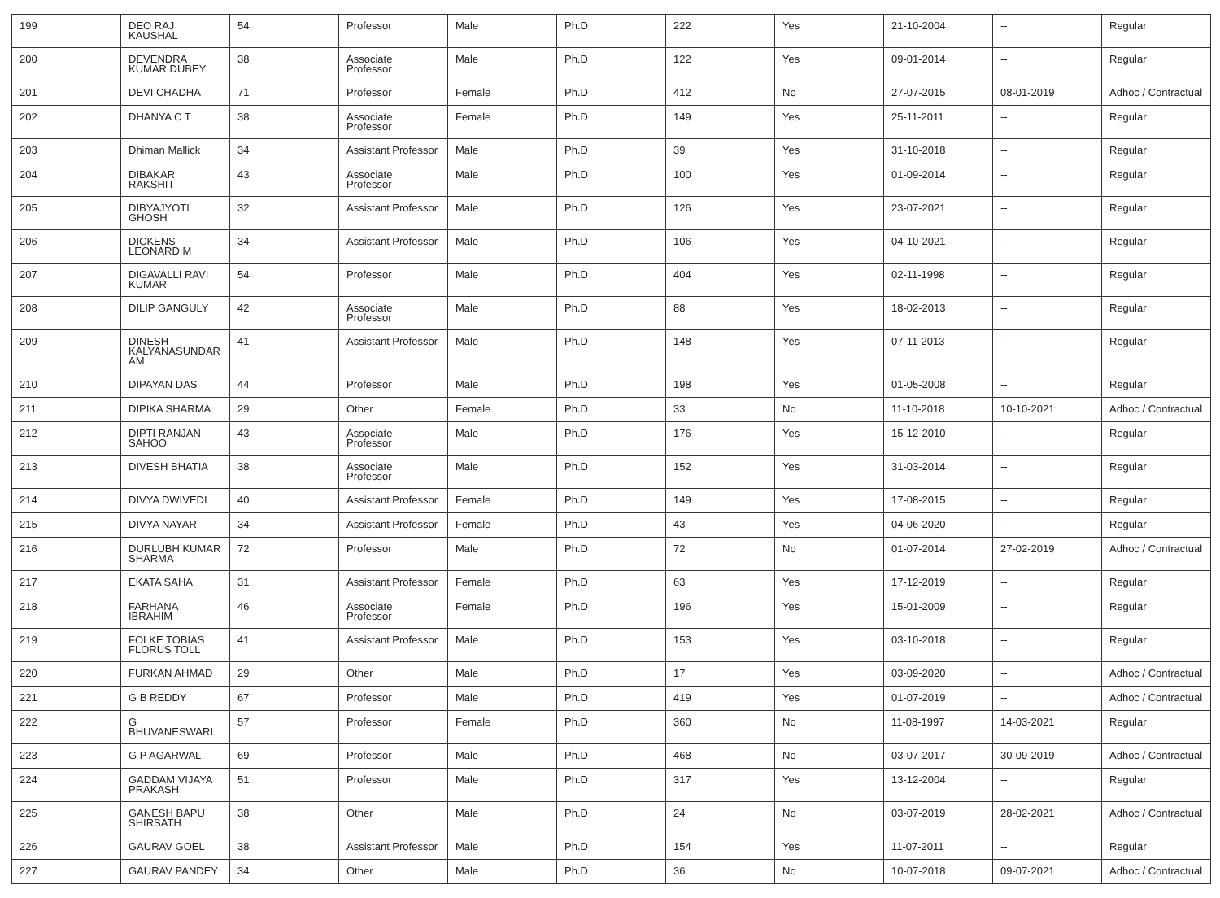| 199 | DEO RAJ KAUSHAL | 54 | Professor | Male | Ph.D | 222 | Yes | 21-10-2004 | -- | Regular |
| 200 | DEVENDRA KUMAR DUBEY | 38 | Associate Professor | Male | Ph.D | 122 | Yes | 09-01-2014 | -- | Regular |
| 201 | DEVI CHADHA | 71 | Professor | Female | Ph.D | 412 | No | 27-07-2015 | 08-01-2019 | Adhoc / Contractual |
| 202 | DHANYA C T | 38 | Associate Professor | Female | Ph.D | 149 | Yes | 25-11-2011 | -- | Regular |
| 203 | Dhiman Mallick | 34 | Assistant Professor | Male | Ph.D | 39 | Yes | 31-10-2018 | -- | Regular |
| 204 | DIBAKAR RAKSHIT | 43 | Associate Professor | Male | Ph.D | 100 | Yes | 01-09-2014 | -- | Regular |
| 205 | DIBYAJYOTI GHOSH | 32 | Assistant Professor | Male | Ph.D | 126 | Yes | 23-07-2021 | -- | Regular |
| 206 | DICKENS LEONARD M | 34 | Assistant Professor | Male | Ph.D | 106 | Yes | 04-10-2021 | -- | Regular |
| 207 | DIGAVALLI RAVI KUMAR | 54 | Professor | Male | Ph.D | 404 | Yes | 02-11-1998 | -- | Regular |
| 208 | DILIP GANGULY | 42 | Associate Professor | Male | Ph.D | 88 | Yes | 18-02-2013 | -- | Regular |
| 209 | DINESH KALYANASUNDAR AM | 41 | Assistant Professor | Male | Ph.D | 148 | Yes | 07-11-2013 | -- | Regular |
| 210 | DIPAYAN DAS | 44 | Professor | Male | Ph.D | 198 | Yes | 01-05-2008 | -- | Regular |
| 211 | DIPIKA SHARMA | 29 | Other | Female | Ph.D | 33 | No | 11-10-2018 | 10-10-2021 | Adhoc / Contractual |
| 212 | DIPTI RANJAN SAHOO | 43 | Associate Professor | Male | Ph.D | 176 | Yes | 15-12-2010 | -- | Regular |
| 213 | DIVESH BHATIA | 38 | Associate Professor | Male | Ph.D | 152 | Yes | 31-03-2014 | -- | Regular |
| 214 | DIVYA DWIVEDI | 40 | Assistant Professor | Female | Ph.D | 149 | Yes | 17-08-2015 | -- | Regular |
| 215 | DIVYA NAYAR | 34 | Assistant Professor | Female | Ph.D | 43 | Yes | 04-06-2020 | -- | Regular |
| 216 | DURLUBH KUMAR SHARMA | 72 | Professor | Male | Ph.D | 72 | No | 01-07-2014 | 27-02-2019 | Adhoc / Contractual |
| 217 | EKATA SAHA | 31 | Assistant Professor | Female | Ph.D | 63 | Yes | 17-12-2019 | -- | Regular |
| 218 | FARHANA IBRAHIM | 46 | Associate Professor | Female | Ph.D | 196 | Yes | 15-01-2009 | -- | Regular |
| 219 | FOLKE TOBIAS FLORUS TOLL | 41 | Assistant Professor | Male | Ph.D | 153 | Yes | 03-10-2018 | -- | Regular |
| 220 | FURKAN AHMAD | 29 | Other | Male | Ph.D | 17 | Yes | 03-09-2020 | -- | Adhoc / Contractual |
| 221 | G B REDDY | 67 | Professor | Male | Ph.D | 419 | Yes | 01-07-2019 | -- | Adhoc / Contractual |
| 222 | G BHUVANESWARI | 57 | Professor | Female | Ph.D | 360 | No | 11-08-1997 | 14-03-2021 | Regular |
| 223 | G P AGARWAL | 69 | Professor | Male | Ph.D | 468 | No | 03-07-2017 | 30-09-2019 | Adhoc / Contractual |
| 224 | GADDAM VIJAYA PRAKASH | 51 | Professor | Male | Ph.D | 317 | Yes | 13-12-2004 | -- | Regular |
| 225 | GANESH BAPU SHIRSATH | 38 | Other | Male | Ph.D | 24 | No | 03-07-2019 | 28-02-2021 | Adhoc / Contractual |
| 226 | GAURAV GOEL | 38 | Assistant Professor | Male | Ph.D | 154 | Yes | 11-07-2011 | -- | Regular |
| 227 | GAURAV PANDEY | 34 | Other | Male | Ph.D | 36 | No | 10-07-2018 | 09-07-2021 | Adhoc / Contractual |